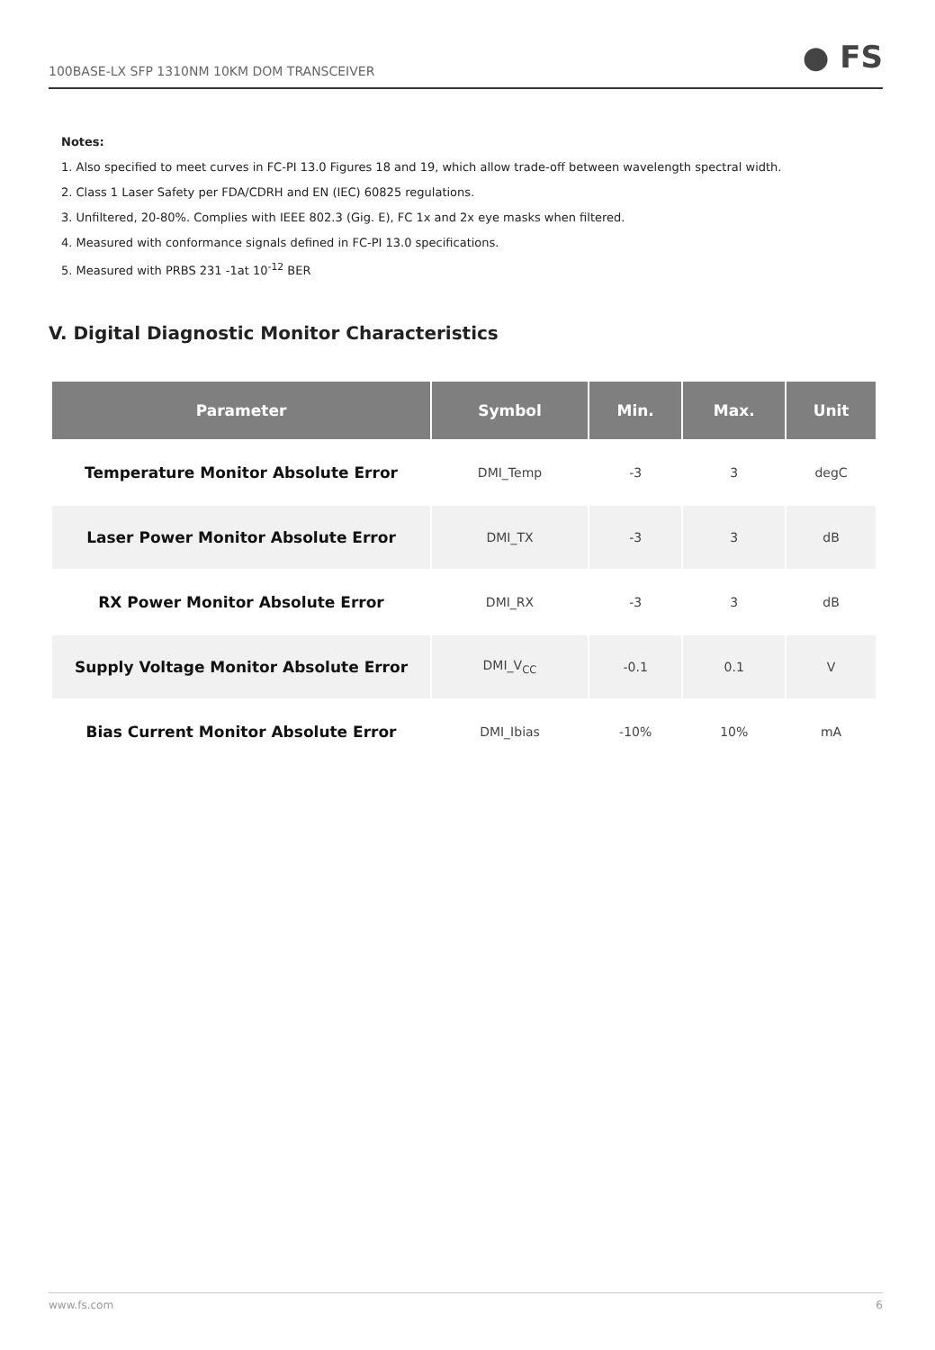100BASE-LX SFP 1310NM 10KM DOM TRANSCEIVER ● FS
Notes:
1. Also specified to meet curves in FC-PI 13.0 Figures 18 and 19, which allow trade-off between wavelength spectral width.
2. Class 1 Laser Safety per FDA/CDRH and EN (IEC) 60825 regulations.
3. Unfiltered, 20-80%. Complies with IEEE 802.3 (Gig. E), FC 1x and 2x eye masks when filtered.
4. Measured with conformance signals defined in FC-PI 13.0 specifications.
5. Measured with PRBS 231 -1at 10<sup>-12</sup> BER
V. Digital Diagnostic Monitor Characteristics
| Parameter | Symbol | Min. | Max. | Unit |
| --- | --- | --- | --- | --- |
| Temperature Monitor Absolute Error | DMI_Temp | -3 | 3 | degC |
| Laser Power Monitor Absolute Error | DMI_TX | -3 | 3 | dB |
| RX Power Monitor Absolute Error | DMI_RX | -3 | 3 | dB |
| Supply Voltage Monitor Absolute Error | DMI_V<sub>CC</sub> | -0.1 | 0.1 | V |
| Bias Current Monitor Absolute Error | DMI_Ibias | -10% | 10% | mA |
www.fs.com 6